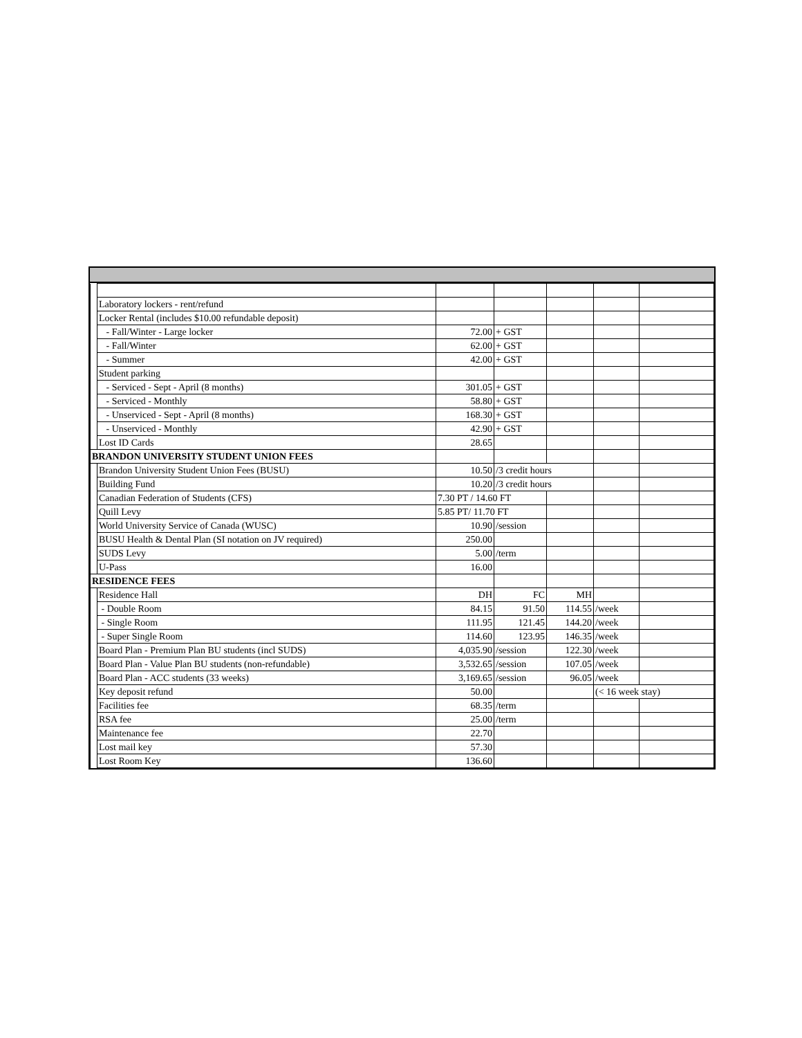| | Laboratory lockers - rent/refund | | | | | |
| | Locker Rental (includes $10.00 refundable deposit) | | | | | |
| | - Fall/Winter - Large locker | 72.00 | + GST | | | |
| | - Fall/Winter | 62.00 | + GST | | | |
| | - Summer | 42.00 | + GST | | | |
| | Student parking | | | | | |
| | - Serviced - Sept - April (8 months) | 301.05 | + GST | | | |
| | - Serviced - Monthly | 58.80 | + GST | | | |
| | - Unserviced - Sept - April (8 months) | 168.30 | + GST | | | |
| | - Unserviced - Monthly | 42.90 | + GST | | | |
| | Lost ID Cards | 28.65 | | | | |
| BRANDON UNIVERSITY STUDENT UNION FEES | | | | | | |
| | Brandon University Student Union Fees (BUSU) | 10.50 | /3 credit hours | | | |
| | Building Fund | 10.20 | /3 credit hours | | | |
| | Canadian Federation of Students (CFS) | 7.30 PT / 14.60 FT | | | | |
| | Quill Levy | 5.85 PT/ 11.70 FT | | | | |
| | World University Service of Canada (WUSC) | 10.90 | /session | | | |
| | BUSU Health & Dental Plan (SI notation on JV required) | 250.00 | | | | |
| | SUDS Levy | 5.00 | /term | | | |
| | U-Pass | 16.00 | | | | |
| RESIDENCE FEES | | | | | | |
| | Residence Hall | DH | FC | MH | | |
| | - Double Room | 84.15 | 91.50 | 114.55 | /week | |
| | - Single Room | 111.95 | 121.45 | 144.20 | /week | |
| | - Super Single Room | 114.60 | 123.95 | 146.35 | /week | |
| | Board Plan - Premium Plan BU students (incl SUDS) | 4,035.90 | /session | 122.30 | /week | |
| | Board Plan - Value Plan BU students (non-refundable) | 3,532.65 | /session | 107.05 | /week | |
| | Board Plan - ACC students (33 weeks) | 3,169.65 | /session | 96.05 | /week | |
| | Key deposit refund | 50.00 | | | (< 16 week stay) | |
| | Facilities fee | 68.35 | /term | | | |
| | RSA fee | 25.00 | /term | | | |
| | Maintenance fee | 22.70 | | | | |
| | Lost mail key | 57.30 | | | | |
| | Lost Room Key | 136.60 | | | | |